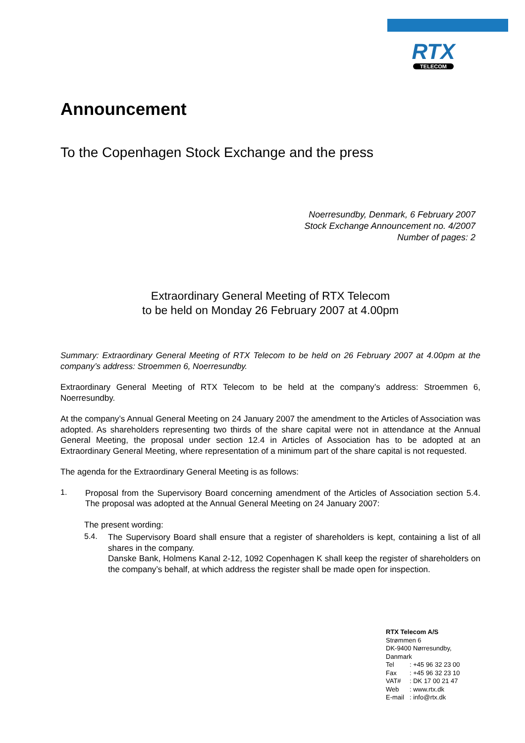RTX
TELECOM
Announcement
To the Copenhagen Stock Exchange and the press
Noerresundby, Denmark, 6 February 2007
Stock Exchange Announcement no. 4/2007
Number of pages: 2
Extraordinary General Meeting of RTX Telecom
to be held on Monday 26 February 2007 at 4.00pm
Summary: Extraordinary General Meeting of RTX Telecom to be held on 26 February 2007 at 4.00pm at the company’s address: Stroemmen 6, Noerresundby.
Extraordinary General Meeting of RTX Telecom to be held at the company’s address: Stroemmen 6, Noerresundby.
At the company’s Annual General Meeting on 24 January 2007 the amendment to the Articles of Association was adopted. As shareholders representing two thirds of the share capital were not in attendance at the Annual General Meeting, the proposal under section 12.4 in Articles of Association has to be adopted at an Extraordinary General Meeting, where representation of a minimum part of the share capital is not requested.
The agenda for the Extraordinary General Meeting is as follows:
1.
Proposal from the Supervisory Board concerning amendment of the Articles of Association section 5.4. The proposal was adopted at the Annual General Meeting on 24 January 2007:
The present wording:
5.4.
The Supervisory Board shall ensure that a register of shareholders is kept, containing a list of all shares in the company.
Danske Bank, Holmens Kanal 2-12, 1092 Copenhagen K shall keep the register of shareholders on the company’s behalf, at which address the register shall be made open for inspection.
RTX Telecom A/S
Strømmen 6
DK-9400 Nørresundby,
Danmark
| Tel | : +45 96 32 23 00 |
| Fax | : +45 96 32 23 10 |
| VAT# | : DK 17 00 21 47 |
| Web | : www.rtx.dk |
| E-mail | : info@rtx.dk |